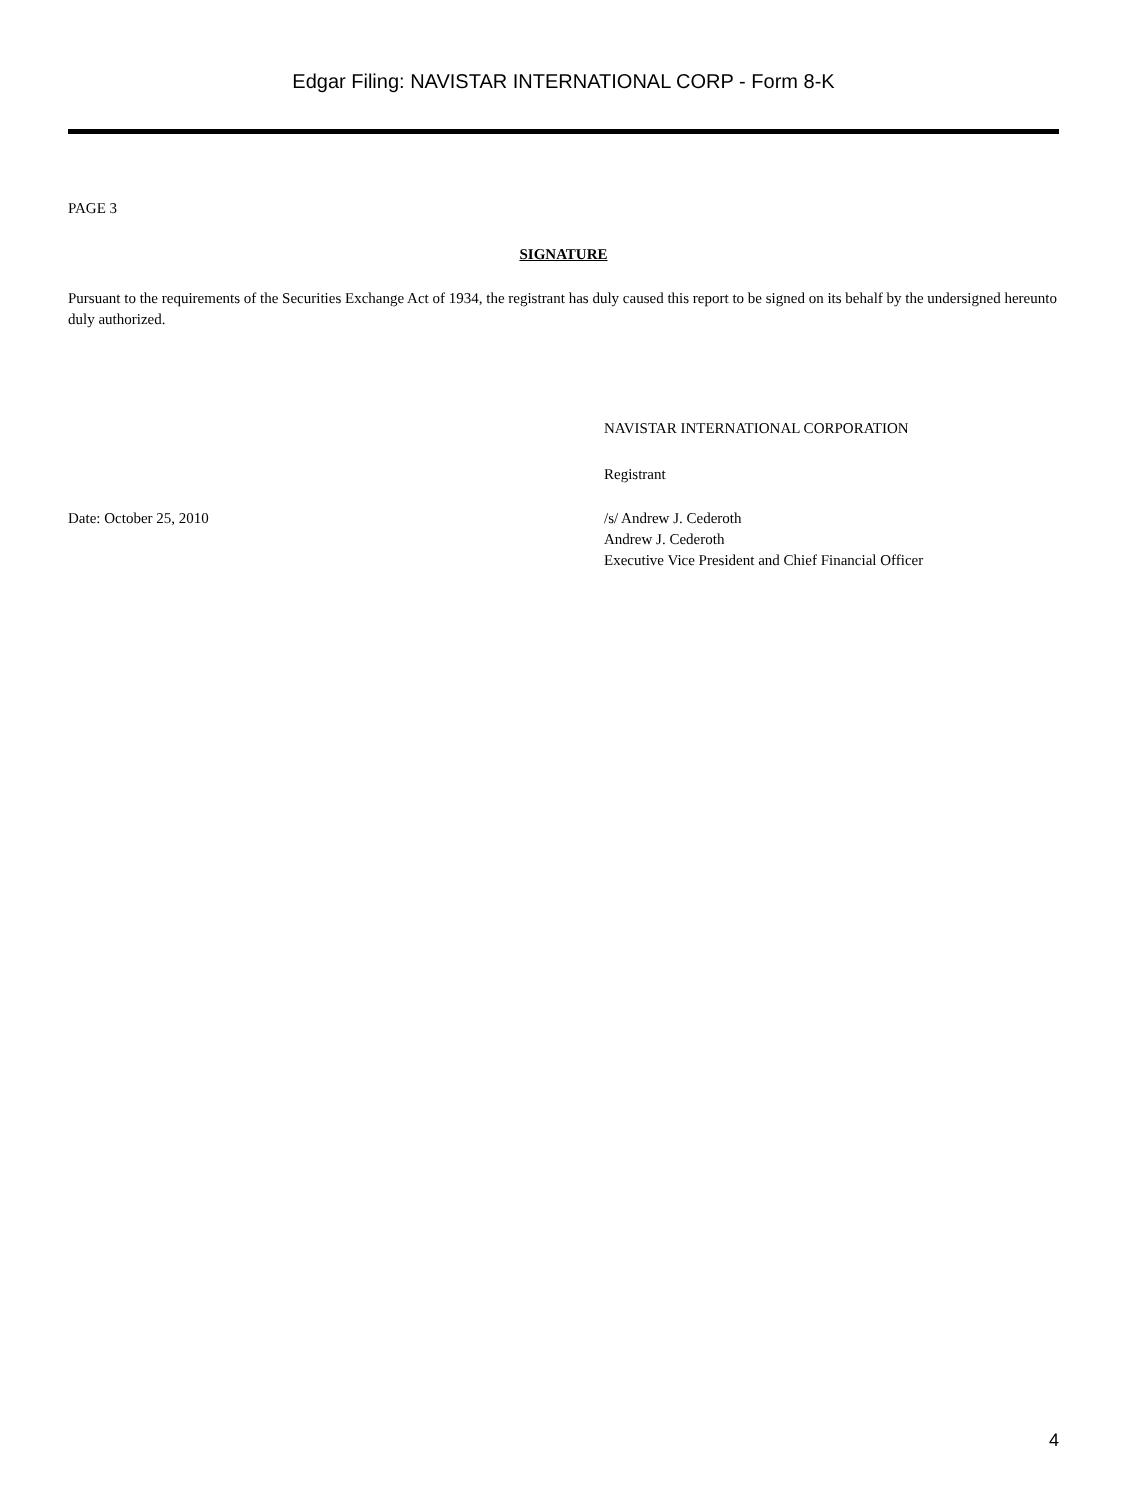Edgar Filing: NAVISTAR INTERNATIONAL CORP - Form 8-K
PAGE 3
SIGNATURE
Pursuant to the requirements of the Securities Exchange Act of 1934, the registrant has duly caused this report to be signed on its behalf by the undersigned hereunto duly authorized.
NAVISTAR INTERNATIONAL CORPORATION
Registrant
Date: October 25, 2010 /s/ Andrew J. Cederoth
Andrew J. Cederoth
Executive Vice President and Chief Financial Officer
4